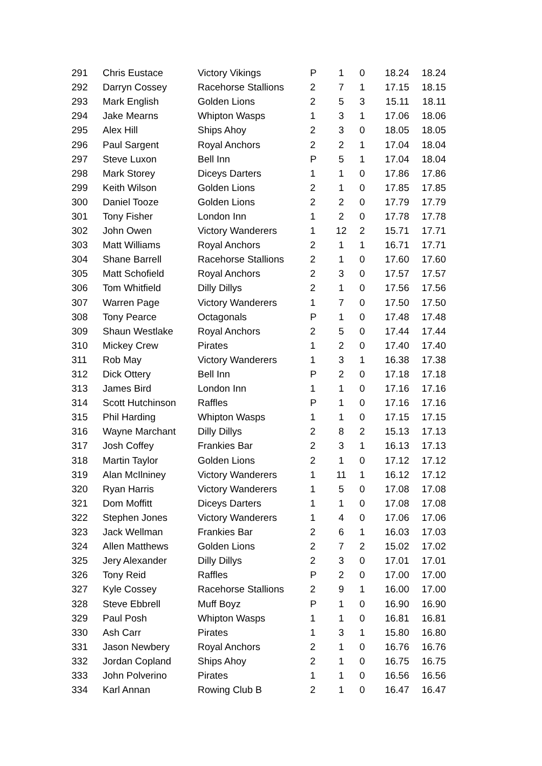| 291 | Chris Eustace | Victory Vikings | P | 1 | 0 | 18.24 | 18.24 |
| 292 | Darryn Cossey | Racehorse Stallions | 2 | 7 | 1 | 17.15 | 18.15 |
| 293 | Mark English | Golden Lions | 2 | 5 | 3 | 15.11 | 18.11 |
| 294 | Jake Mearns | Whipton Wasps | 1 | 3 | 1 | 17.06 | 18.06 |
| 295 | Alex Hill | Ships Ahoy | 2 | 3 | 0 | 18.05 | 18.05 |
| 296 | Paul Sargent | Royal Anchors | 2 | 2 | 1 | 17.04 | 18.04 |
| 297 | Steve Luxon | Bell Inn | P | 5 | 1 | 17.04 | 18.04 |
| 298 | Mark Storey | Diceys Darters | 1 | 1 | 0 | 17.86 | 17.86 |
| 299 | Keith Wilson | Golden Lions | 2 | 1 | 0 | 17.85 | 17.85 |
| 300 | Daniel Tooze | Golden Lions | 2 | 2 | 0 | 17.79 | 17.79 |
| 301 | Tony Fisher | London Inn | 1 | 2 | 0 | 17.78 | 17.78 |
| 302 | John Owen | Victory Wanderers | 1 | 12 | 2 | 15.71 | 17.71 |
| 303 | Matt Williams | Royal Anchors | 2 | 1 | 1 | 16.71 | 17.71 |
| 304 | Shane Barrell | Racehorse Stallions | 2 | 1 | 0 | 17.60 | 17.60 |
| 305 | Matt Schofield | Royal Anchors | 2 | 3 | 0 | 17.57 | 17.57 |
| 306 | Tom Whitfield | Dilly Dillys | 2 | 1 | 0 | 17.56 | 17.56 |
| 307 | Warren Page | Victory Wanderers | 1 | 7 | 0 | 17.50 | 17.50 |
| 308 | Tony Pearce | Octagonals | P | 1 | 0 | 17.48 | 17.48 |
| 309 | Shaun Westlake | Royal Anchors | 2 | 5 | 0 | 17.44 | 17.44 |
| 310 | Mickey Crew | Pirates | 1 | 2 | 0 | 17.40 | 17.40 |
| 311 | Rob May | Victory Wanderers | 1 | 3 | 1 | 16.38 | 17.38 |
| 312 | Dick Ottery | Bell Inn | P | 2 | 0 | 17.18 | 17.18 |
| 313 | James Bird | London Inn | 1 | 1 | 0 | 17.16 | 17.16 |
| 314 | Scott Hutchinson | Raffles | P | 1 | 0 | 17.16 | 17.16 |
| 315 | Phil Harding | Whipton Wasps | 1 | 1 | 0 | 17.15 | 17.15 |
| 316 | Wayne Marchant | Dilly Dillys | 2 | 8 | 2 | 15.13 | 17.13 |
| 317 | Josh Coffey | Frankies Bar | 2 | 3 | 1 | 16.13 | 17.13 |
| 318 | Martin Taylor | Golden Lions | 2 | 1 | 0 | 17.12 | 17.12 |
| 319 | Alan McIlniney | Victory Wanderers | 1 | 11 | 1 | 16.12 | 17.12 |
| 320 | Ryan Harris | Victory Wanderers | 1 | 5 | 0 | 17.08 | 17.08 |
| 321 | Dom Moffitt | Diceys Darters | 1 | 1 | 0 | 17.08 | 17.08 |
| 322 | Stephen Jones | Victory Wanderers | 1 | 4 | 0 | 17.06 | 17.06 |
| 323 | Jack Wellman | Frankies Bar | 2 | 6 | 1 | 16.03 | 17.03 |
| 324 | Allen Matthews | Golden Lions | 2 | 7 | 2 | 15.02 | 17.02 |
| 325 | Jery Alexander | Dilly Dillys | 2 | 3 | 0 | 17.01 | 17.01 |
| 326 | Tony Reid | Raffles | P | 2 | 0 | 17.00 | 17.00 |
| 327 | Kyle Cossey | Racehorse Stallions | 2 | 9 | 1 | 16.00 | 17.00 |
| 328 | Steve Ebbrell | Muff Boyz | P | 1 | 0 | 16.90 | 16.90 |
| 329 | Paul Posh | Whipton Wasps | 1 | 1 | 0 | 16.81 | 16.81 |
| 330 | Ash Carr | Pirates | 1 | 3 | 1 | 15.80 | 16.80 |
| 331 | Jason Newbery | Royal Anchors | 2 | 1 | 0 | 16.76 | 16.76 |
| 332 | Jordan Copland | Ships Ahoy | 2 | 1 | 0 | 16.75 | 16.75 |
| 333 | John Polverino | Pirates | 1 | 1 | 0 | 16.56 | 16.56 |
| 334 | Karl Annan | Rowing Club B | 2 | 1 | 0 | 16.47 | 16.47 |